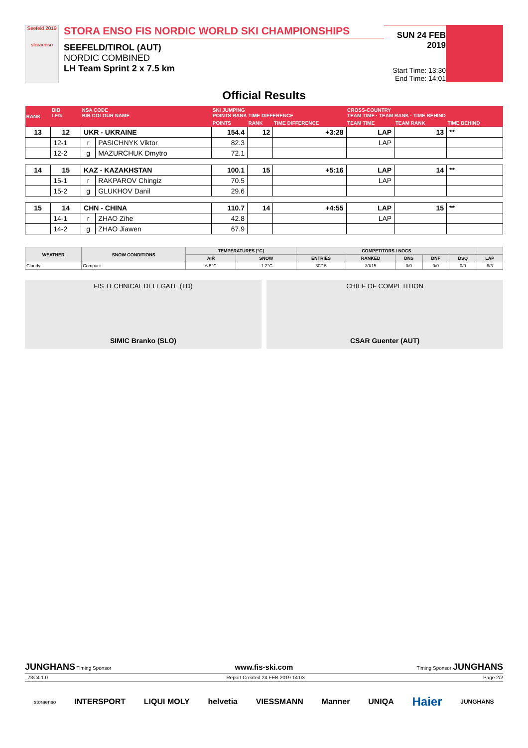Seefeld 2019
storaenso
STORA ENSO FIS NORDIC WORLD SKI CHAMPIONSHIPS
SEEFELD/TIROL (AUT)
NORDIC COMBINED
LH Team Sprint 2 x 7.5 km
SUN 24 FEB 2019
Start Time: 13:30
End Time: 14:01
Official Results
| RANK | BIB LEG | NSA CODE BIB COLOUR NAME | | SKI JUMPING POINTS RANK TIME DIFFERENCE | | | CROSS-COUNTRY TEAM TIME · TEAM RANK · TIME BEHIND | | |
| --- | --- | --- | --- | --- | --- | --- | --- | --- | --- |
| | | | | POINTS | RANK | TIME DIFFERENCE | TEAM TIME | TEAM RANK | TIME BEHIND |
| 13 | 12 | UKR - UKRAINE | | 154.4 | 12 | +3:28 | LAP | 13 | ** |
| | 12-1 | r | PASICHNYK Viktor | 82.3 | | | LAP | | |
| | 12-2 | g | MAZURCHUK Dmytro | 72.1 | | | | | |
| 14 | 15 | KAZ - KAZAKHSTAN | | 100.1 | 15 | +5:16 | LAP | 14 | ** |
| | 15-1 | r | RAKPAROV Chingiz | 70.5 | | | LAP | | |
| | 15-2 | g | GLUKHOV Danil | 29.6 | | | | | |
| 15 | 14 | CHN - CHINA | | 110.7 | 14 | +4:55 | LAP | 15 | ** |
| | 14-1 | r | ZHAO Zihe | 42.8 | | | LAP | | |
| | 14-2 | g | ZHAO Jiawen | 67.9 | | | | | |
| WEATHER | SNOW CONDITIONS | TEMPERATURES [°C] | | COMPETITORS / NOCS | | | | | |
| --- | --- | --- | --- | --- | --- | --- | --- | --- | --- |
| | | AIR | SNOW | ENTRIES | RANKED | DNS | DNF | DSQ | LAP |
| Cloudy | Compact | 6.5°C | -1.2°C | 30/15 | 30/15 | 0/0 | 0/0 | 0/0 | 6/3 |
FIS TECHNICAL DELEGATE (TD)
SIMIC Branko (SLO)
CHIEF OF COMPETITION
CSAR Guenter (AUT)
JUNGHANS Timing Sponsor www.fis-ski.com Timing Sponsor JUNGHANS
_73C4 1.0 Report Created 24 FEB 2019 14:03 Page 2/2
storaenso INTERSPORT LIQUI MOLY helvetia VIESSMANN Manner UNIQA Haier JUNGHANS